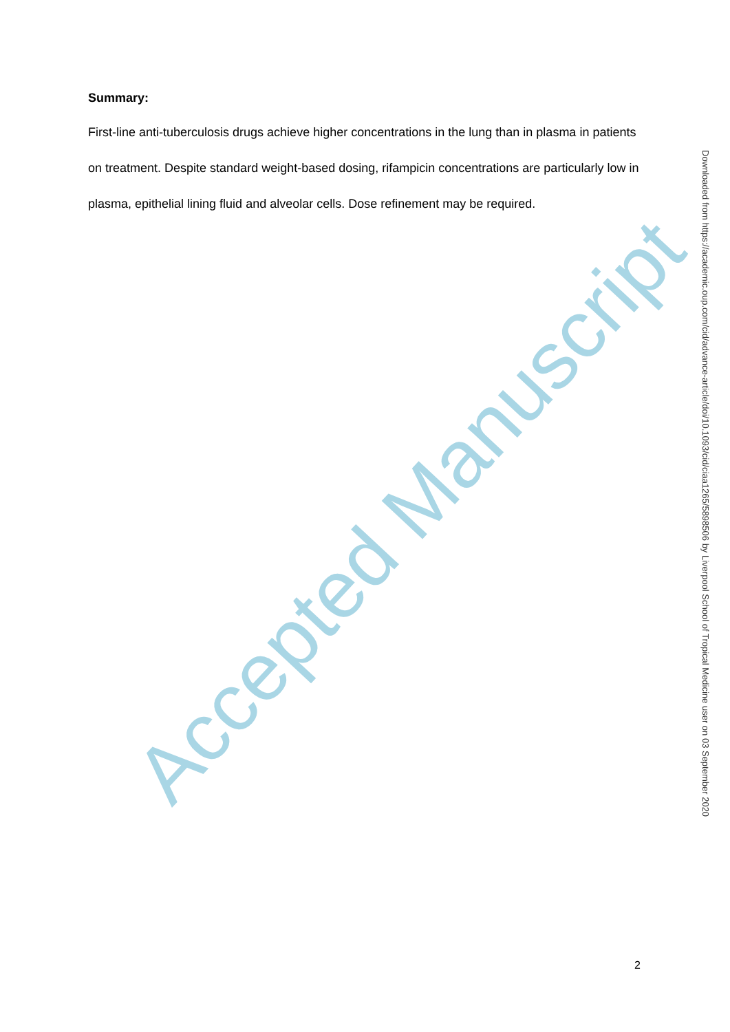Summary:
First-line anti-tuberculosis drugs achieve higher concentrations in the lung than in plasma in patients on treatment. Despite standard weight-based dosing, rifampicin concentrations are particularly low in plasma, epithelial lining fluid and alveolar cells. Dose refinement may be required.
Accepted Manuscript
Downloaded from https://academic.oup.com/cid/advance-article/doi/10.1093/cid/ciaa1265/5898506 by Liverpool School of Tropical Medicine user on 03 September 2020
2